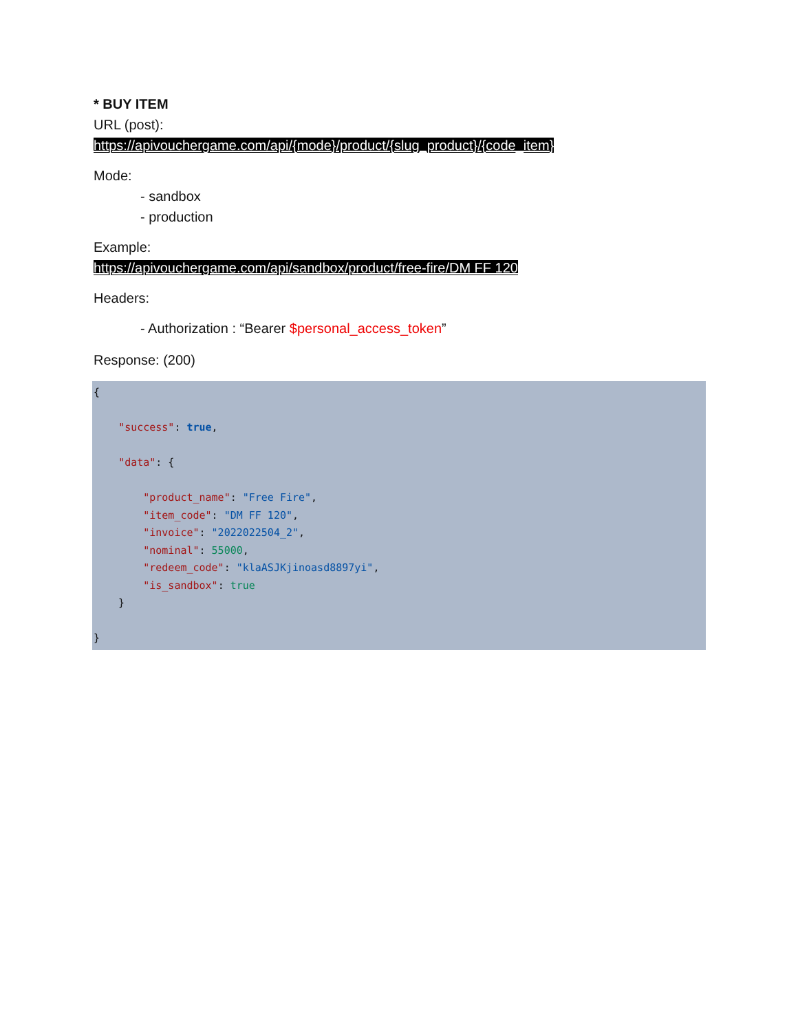* BUY ITEM
URL (post):
https://apivouchergame.com/api/{mode}/product/{slug_product}/{code_item}
Mode:
- sandbox
- production
Example:
https://apivouchergame.com/api/sandbox/product/free-fire/DM FF 120
Headers:
- Authorization : “Bearer $personal_access_token”
Response: (200)
{

    "success": true,

    "data": {

        "product_name": "Free Fire",
        "item_code": "DM FF 120",
        "invoice": "2022022504_2",
        "nominal": 55000,
        "redeem_code": "klaASJKjinoasd8897yi",
        "is_sandbox": true
    }

}